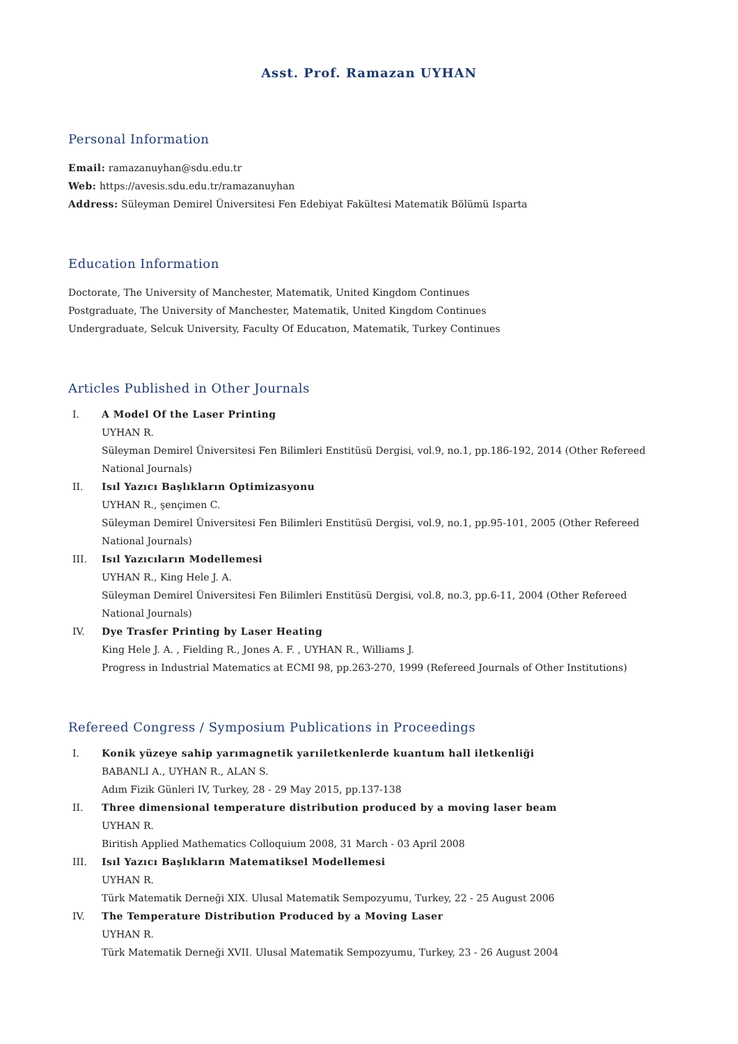Asst. Prof. Ramazan UYHAN
Personal Information
Email: ramazanuyhan@sdu.edu.tr
Web: https://avesis.sdu.edu.tr/ramazanuyhan
Address: Süleyman Demirel Üniversitesi Fen Edebiyat Fakültesi Matematik Bölümü Isparta
Education Information
Doctorate, The University of Manchester, Matematik, United Kingdom Continues
Postgraduate, The University of Manchester, Matematik, United Kingdom Continues
Undergraduate, Selcuk University, Faculty Of Educatıon, Matematik, Turkey Continues
Articles Published in Other Journals
I. A Model Of the Laser Printing
UYHAN R.
Süleyman Demirel Üniversitesi Fen Bilimleri Enstitüsü Dergisi, vol.9, no.1, pp.186-192, 2014 (Other Refereed National Journals)
II. Isıl Yazıcı Başlıkların Optimizasyonu
UYHAN R., şençimen C.
Süleyman Demirel Üniversitesi Fen Bilimleri Enstitüsü Dergisi, vol.9, no.1, pp.95-101, 2005 (Other Refereed National Journals)
III. Isıl Yazıcıların Modellemesi
UYHAN R., King Hele J. A.
Süleyman Demirel Üniversitesi Fen Bilimleri Enstitüsü Dergisi, vol.8, no.3, pp.6-11, 2004 (Other Refereed National Journals)
IV. Dye Trasfer Printing by Laser Heating
King Hele J. A. , Fielding R., Jones A. F. , UYHAN R., Williams J.
Progress in Industrial Matematics at ECMI 98, pp.263-270, 1999 (Refereed Journals of Other Institutions)
Refereed Congress / Symposium Publications in Proceedings
I. Konik yüzeye sahip yarımagnetik yarıiletkenlerde kuantum hall iletkenliği
BABANLI A., UYHAN R., ALAN S.
Adım Fizik Günleri IV, Turkey, 28 - 29 May 2015, pp.137-138
II. Three dimensional temperature distribution produced by a moving laser beam
UYHAN R.
Biritish Applied Mathematics Colloquium 2008, 31 March - 03 April 2008
III. Isıl Yazıcı Başlıkların Matematiksel Modellemesi
UYHAN R.
Türk Matematik Derneği XIX. Ulusal Matematik Sempozyumu, Turkey, 22 - 25 August 2006
IV. The Temperature Distribution Produced by a Moving Laser
UYHAN R.
Türk Matematik Derneği XVII. Ulusal Matematik Sempozyumu, Turkey, 23 - 26 August 2004